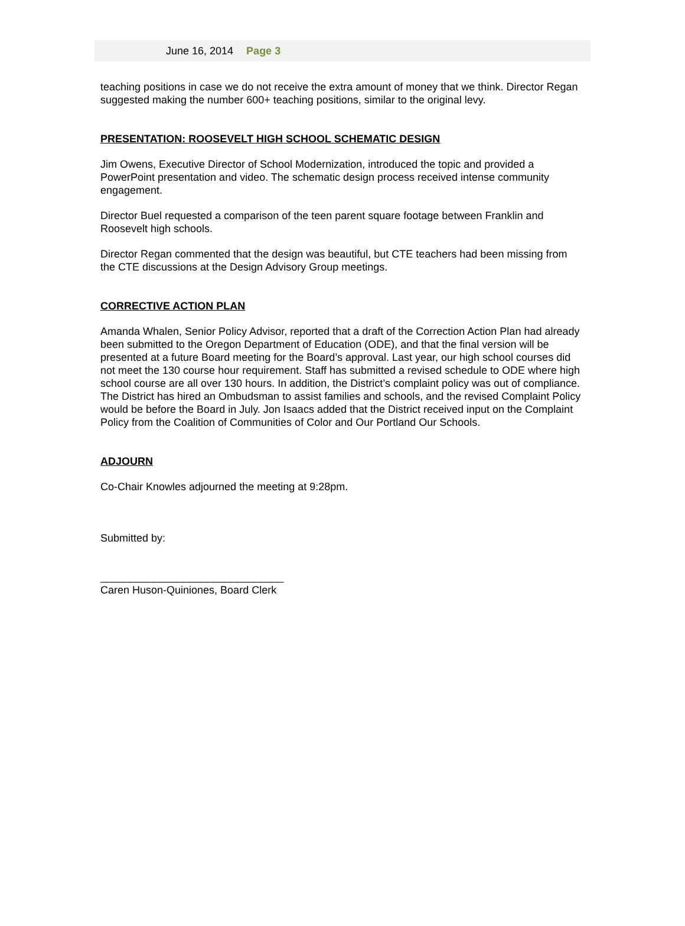June 16, 2014 Page 3
teaching positions in case we do not receive the extra amount of money that we think. Director Regan suggested making the number 600+ teaching positions, similar to the original levy.
PRESENTATION: ROOSEVELT HIGH SCHOOL SCHEMATIC DESIGN
Jim Owens, Executive Director of School Modernization, introduced the topic and provided a PowerPoint presentation and video. The schematic design process received intense community engagement.
Director Buel requested a comparison of the teen parent square footage between Franklin and Roosevelt high schools.
Director Regan commented that the design was beautiful, but CTE teachers had been missing from the CTE discussions at the Design Advisory Group meetings.
CORRECTIVE ACTION PLAN
Amanda Whalen, Senior Policy Advisor, reported that a draft of the Correction Action Plan had already been submitted to the Oregon Department of Education (ODE), and that the final version will be presented at a future Board meeting for the Board’s approval. Last year, our high school courses did not meet the 130 course hour requirement. Staff has submitted a revised schedule to ODE where high school course are all over 130 hours. In addition, the District’s complaint policy was out of compliance. The District has hired an Ombudsman to assist families and schools, and the revised Complaint Policy would be before the Board in July. Jon Isaacs added that the District received input on the Complaint Policy from the Coalition of Communities of Color and Our Portland Our Schools.
ADJOURN
Co-Chair Knowles adjourned the meeting at 9:28pm.
Submitted by:
_______________________________
Caren Huson-Quiniones, Board Clerk